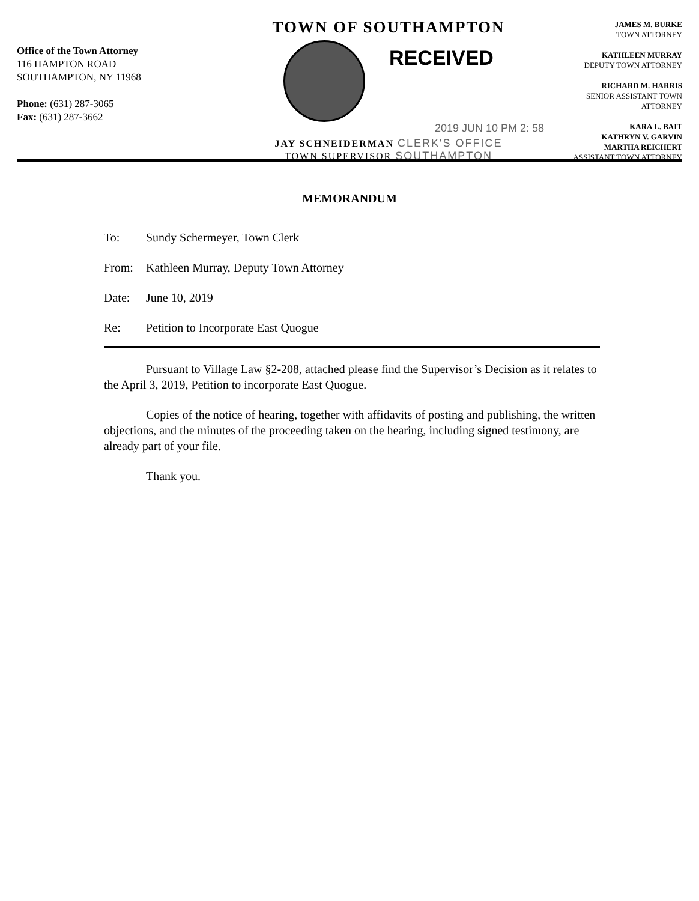Office of the Town Attorney
116 HAMPTON ROAD
SOUTHAMPTON, NY 11968
Phone: (631) 287-3065
Fax: (631) 287-3662
TOWN OF SOUTHAMPTON
RECEIVED
2019 JUN 10 PM 2: 58
JAY SCHNEIDERMAN CLERK'S OFFICE
TOWN SUPERVISOR SOUTHAMPTON
JAMES M. BURKE
TOWN ATTORNEY
KATHLEEN MURRAY
DEPUTY TOWN ATTORNEY
RICHARD M. HARRIS
SENIOR ASSISTANT TOWN ATTORNEY
KARA L. BAIT
KATHRYN V. GARVIN
MARTHA REICHERT
ASSISTANT TOWN ATTORNEY
MEMORANDUM
To: Sundy Schermeyer, Town Clerk
From: Kathleen Murray, Deputy Town Attorney
Date: June 10, 2019
Re: Petition to Incorporate East Quogue
Pursuant to Village Law §2-208, attached please find the Supervisor’s Decision as it relates to the April 3, 2019, Petition to incorporate East Quogue.
Copies of the notice of hearing, together with affidavits of posting and publishing, the written objections, and the minutes of the proceeding taken on the hearing, including signed testimony, are already part of your file.
Thank you.